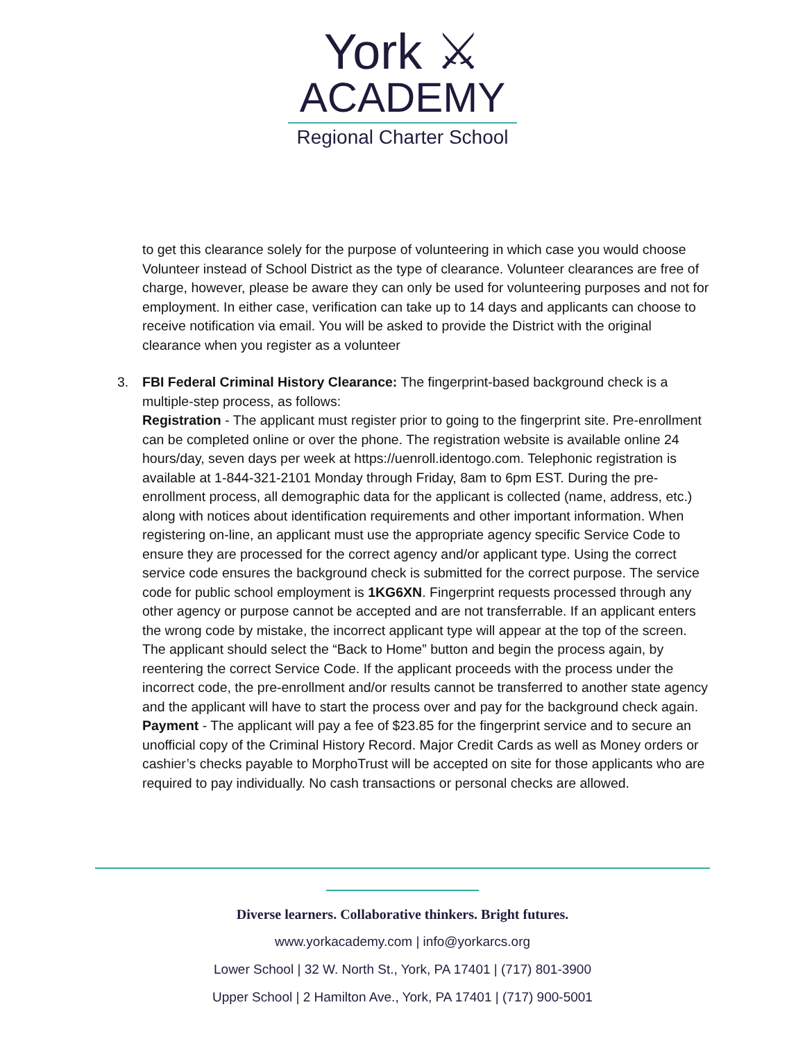York ⚔
ACADEMY
Regional Charter School
to get this clearance solely for the purpose of volunteering in which case you would choose Volunteer instead of School District as the type of clearance. Volunteer clearances are free of charge, however, please be aware they can only be used for volunteering purposes and not for employment. In either case, verification can take up to 14 days and applicants can choose to receive notification via email. You will be asked to provide the District with the original clearance when you register as a volunteer
3. FBI Federal Criminal History Clearance: The fingerprint-based background check is a multiple-step process, as follows:
Registration - The applicant must register prior to going to the fingerprint site. Pre-enrollment can be completed online or over the phone. The registration website is available online 24 hours/day, seven days per week at https://uenroll.identogo.com. Telephonic registration is available at 1-844-321-2101 Monday through Friday, 8am to 6pm EST. During the pre-enrollment process, all demographic data for the applicant is collected (name, address, etc.) along with notices about identification requirements and other important information. When registering on-line, an applicant must use the appropriate agency specific Service Code to ensure they are processed for the correct agency and/or applicant type. Using the correct service code ensures the background check is submitted for the correct purpose. The service code for public school employment is 1KG6XN. Fingerprint requests processed through any other agency or purpose cannot be accepted and are not transferrable. If an applicant enters the wrong code by mistake, the incorrect applicant type will appear at the top of the screen. The applicant should select the “Back to Home” button and begin the process again, by reentering the correct Service Code. If the applicant proceeds with the process under the incorrect code, the pre-enrollment and/or results cannot be transferred to another state agency and the applicant will have to start the process over and pay for the background check again.
Payment - The applicant will pay a fee of $23.85 for the fingerprint service and to secure an unofficial copy of the Criminal History Record. Major Credit Cards as well as Money orders or cashier’s checks payable to MorphoTrust will be accepted on site for those applicants who are required to pay individually. No cash transactions or personal checks are allowed.
Diverse learners. Collaborative thinkers. Bright futures.
www.yorkacademy.com | info@yorkarcs.org
Lower School | 32 W. North St., York, PA 17401 | (717) 801-3900
Upper School | 2 Hamilton Ave., York, PA 17401 | (717) 900-5001